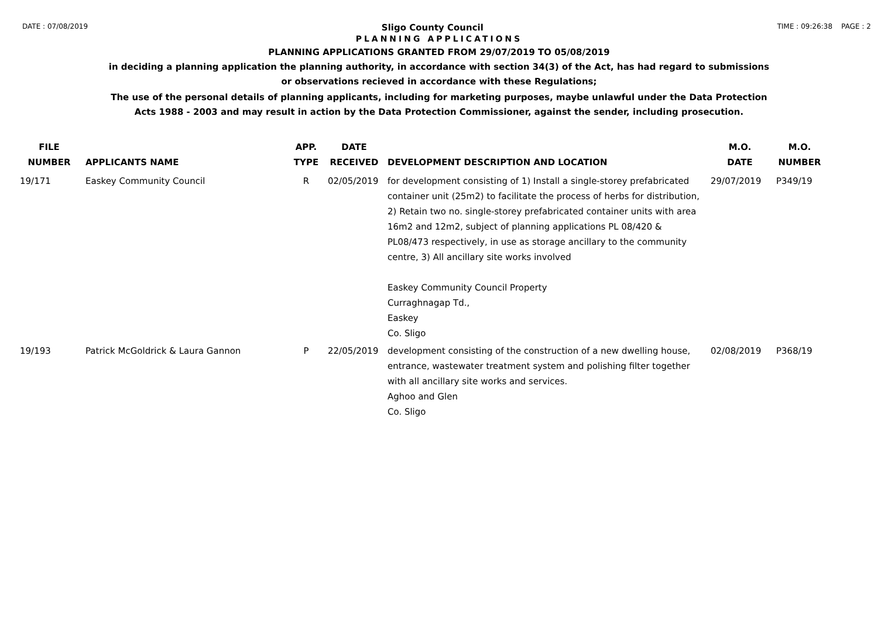DATE : 07/08/2019 Sligo County Council TIME : 09:26:38 PAGE : 2
PLANNING APPLICATIONS
PLANNING APPLICATIONS GRANTED FROM 29/07/2019 TO 05/08/2019
in deciding a planning application the planning authority, in accordance with section 34(3) of the Act, has had regard to submissions
or observations recieved in accordance with these Regulations;
The use of the personal details of planning applicants, including for marketing purposes, maybe unlawful under the Data Protection
Acts 1988 - 2003 and may result in action by the Data Protection Commissioner, against the sender, including prosecution.
| FILE NUMBER | APPLICANTS NAME | APP. TYPE | DATE RECEIVED | DEVELOPMENT DESCRIPTION AND LOCATION | M.O. DATE | M.O. NUMBER |
| --- | --- | --- | --- | --- | --- | --- |
| 19/171 | Easkey Community Council | R | 02/05/2019 | for development consisting of 1) Install a single-storey prefabricated container unit (25m2) to facilitate the process of herbs for distribution, 2) Retain two no. single-storey prefabricated container units with area 16m2 and 12m2, subject of planning applications PL 08/420 & PL08/473 respectively, in use as storage ancillary to the community centre, 3) All ancillary site works involved Easkey Community Council Property Curraghnagap Td., Easkey Co. Sligo | 29/07/2019 | P349/19 |
| 19/193 | Patrick McGoldrick & Laura Gannon | P | 22/05/2019 | development consisting of the construction of a new dwelling house, entrance, wastewater treatment system and polishing filter together with all ancillary site works and services. Aghoo and Glen Co. Sligo | 02/08/2019 | P368/19 |